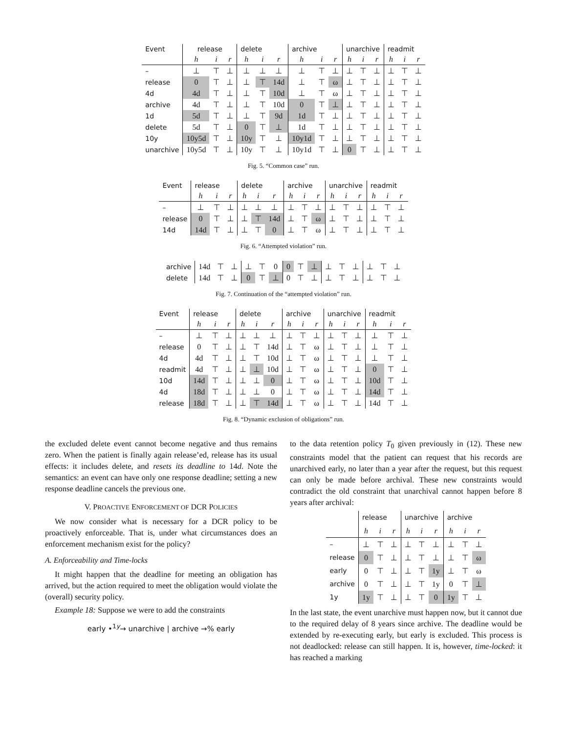| Event | release | | | delete | | | archive | | | unarchive | | | readmit | | |
| --- | --- | --- | --- | --- | --- | --- | --- | --- | --- | --- | --- | --- | --- | --- | --- |
| | h | i | r | h | i | r | h | i | r | h | i | r | h | i | r |
| – | ⊥ | ⊤ | ⊥ | ⊥ | ⊥ | ⊥ | ⊥ | ⊤ | ⊥ | ⊥ | ⊤ | ⊥ | ⊥ | ⊤ | ⊥ |
| release | 0 | ⊤ | ⊥ | ⊥ | ⊤ | 14d | ⊥ | ⊤ | ω | ⊥ | ⊤ | ⊥ | ⊥ | ⊤ | ⊥ |
| 4d | 4d | ⊤ | ⊥ | ⊥ | ⊤ | 10d | ⊥ | ⊤ | ω | ⊥ | ⊤ | ⊥ | ⊥ | ⊤ | ⊥ |
| archive | 4d | ⊤ | ⊥ | ⊥ | ⊤ | 10d | 0 | ⊤ | ⊥ | ⊥ | ⊤ | ⊥ | ⊥ | ⊤ | ⊥ |
| 1d | 5d | ⊤ | ⊥ | ⊥ | ⊤ | 9d | 1d | ⊤ | ⊥ | ⊥ | ⊤ | ⊥ | ⊥ | ⊤ | ⊥ |
| delete | 5d | ⊤ | ⊥ | 0 | ⊤ | ⊥ | 1d | ⊤ | ⊥ | ⊥ | ⊤ | ⊥ | ⊥ | ⊤ | ⊥ |
| 10y | 10y5d | ⊤ | ⊥ | 10y | ⊤ | ⊥ | 10y1d | ⊤ | ⊥ | ⊥ | ⊤ | ⊥ | ⊥ | ⊤ | ⊥ |
| unarchive | 10y5d | ⊤ | ⊥ | 10y | ⊤ | ⊥ | 10y1d | ⊤ | ⊥ | 0 | ⊤ | ⊥ | ⊥ | ⊤ | ⊥ |
Fig. 5. “Common case” run.
| Event | release | | | delete | | | archive | | | unarchive | | | readmit | | |
| --- | --- | --- | --- | --- | --- | --- | --- | --- | --- | --- | --- | --- | --- | --- | --- |
| | h | i | r | h | i | r | h | i | r | h | i | r | h | i | r |
| – | ⊥ | ⊤ | ⊥ | ⊥ | ⊥ | ⊥ | ⊥ | ⊤ | ⊥ | ⊥ | ⊤ | ⊥ | ⊥ | ⊤ | ⊥ |
| release | 0 | ⊤ | ⊥ | ⊥ | ⊤ | 14d | ⊥ | ⊤ | ω | ⊥ | ⊤ | ⊥ | ⊥ | ⊤ | ⊥ |
| 14d | 14d | ⊤ | ⊥ | ⊥ | ⊤ | 0 | ⊥ | ⊤ | ω | ⊥ | ⊤ | ⊥ | ⊥ | ⊤ | ⊥ |
Fig. 6. “Attempted violation” run.
| archive | 14d | ⊤ | ⊥ | ⊥ | ⊤ | 0 | 0 | ⊤ | ⊥ | ⊥ | ⊤ | ⊥ | ⊥ | ⊤ | ⊥ |
| delete | 14d | ⊤ | ⊥ | 0 | ⊤ | ⊥ | 0 | ⊤ | ⊥ | ⊥ | ⊤ | ⊥ | ⊥ | ⊤ | ⊥ |
Fig. 7. Continuation of the “attempted violation” run.
| Event | release | | | delete | | | archive | | | unarchive | | | readmit | | |
| --- | --- | --- | --- | --- | --- | --- | --- | --- | --- | --- | --- | --- | --- | --- | --- |
| | h | i | r | h | i | r | h | i | r | h | i | r | h | i | r |
| – | ⊥ | ⊤ | ⊥ | ⊥ | ⊥ | ⊥ | ⊥ | ⊤ | ⊥ | ⊥ | ⊤ | ⊥ | ⊥ | ⊤ | ⊥ |
| release | 0 | ⊤ | ⊥ | ⊥ | ⊤ | 14d | ⊥ | ⊤ | ω | ⊥ | ⊤ | ⊥ | ⊥ | ⊤ | ⊥ |
| 4d | 4d | ⊤ | ⊥ | ⊥ | ⊤ | 10d | ⊥ | ⊤ | ω | ⊥ | ⊤ | ⊥ | ⊥ | ⊤ | ⊥ |
| readmit | 4d | ⊤ | ⊥ | ⊥ | ⊥ | 10d | ⊥ | ⊤ | ω | ⊥ | ⊤ | ⊥ | 0 | ⊤ | ⊥ |
| 10d | 14d | ⊤ | ⊥ | ⊥ | ⊥ | 0 | ⊥ | ⊤ | ω | ⊥ | ⊤ | ⊥ | 10d | ⊤ | ⊥ |
| 4d | 18d | ⊤ | ⊥ | ⊥ | ⊥ | 0 | ⊥ | ⊤ | ω | ⊥ | ⊤ | ⊥ | 14d | ⊤ | ⊥ |
| release | 18d | ⊤ | ⊥ | ⊥ | ⊤ | 14d | ⊥ | ⊤ | ω | ⊥ | ⊤ | ⊥ | 14d | ⊤ | ⊥ |
Fig. 8. “Dynamic exclusion of obligations” run.
the excluded delete event cannot become negative and thus remains zero. When the patient is finally again release’ed, release has its usual effects: it includes delete, and resets its deadline to 14d. Note the semantics: an event can have only one response deadline; setting a new response deadline cancels the previous one.
V. PROACTIVE ENFORCEMENT OF DCR POLICIES
We now consider what is necessary for a DCR policy to be proactively enforceable. That is, under what circumstances does an enforcement mechanism exist for the policy?
A. Enforceability and Time-locks
It might happen that the deadline for meeting an obligation has arrived, but the action required to meet the obligation would violate the (overall) security policy.
Example 18: Suppose we were to add the constraints
early •<sup>1y</sup>→ unarchive | archive →% early
to the data retention policy T<sub>0</sub> given previously in (12). These new constraints model that the patient can request that his records are unarchived early, no later than a year after the request, but this request can only be made before archival. These new constraints would contradict the old constraint that unarchival cannot happen before 8 years after archival:
| | release | | | unarchive | | | archive | | |
| --- | --- | --- | --- | --- | --- | --- | --- | --- | --- |
| | h | i | r | h | i | r | h | i | r |
| – | ⊥ | ⊤ | ⊥ | ⊥ | ⊤ | ⊥ | ⊥ | ⊤ | ⊥ |
| release | 0 | ⊤ | ⊥ | ⊥ | ⊤ | ⊥ | ⊥ | ⊤ | ω |
| early | 0 | ⊤ | ⊥ | ⊥ | ⊤ | 1y | ⊥ | ⊤ | ω |
| archive | 0 | ⊤ | ⊥ | ⊥ | ⊤ | 1y | 0 | ⊤ | ⊥ |
| 1y | 1y | ⊤ | ⊥ | ⊥ | ⊤ | 0 | 1y | ⊤ | ⊥ |
In the last state, the event unarchive must happen now, but it cannot due to the required delay of 8 years since archive. The deadline would be extended by re-executing early, but early is excluded. This process is not deadlocked: release can still happen. It is, however, time-locked: it has reached a marking